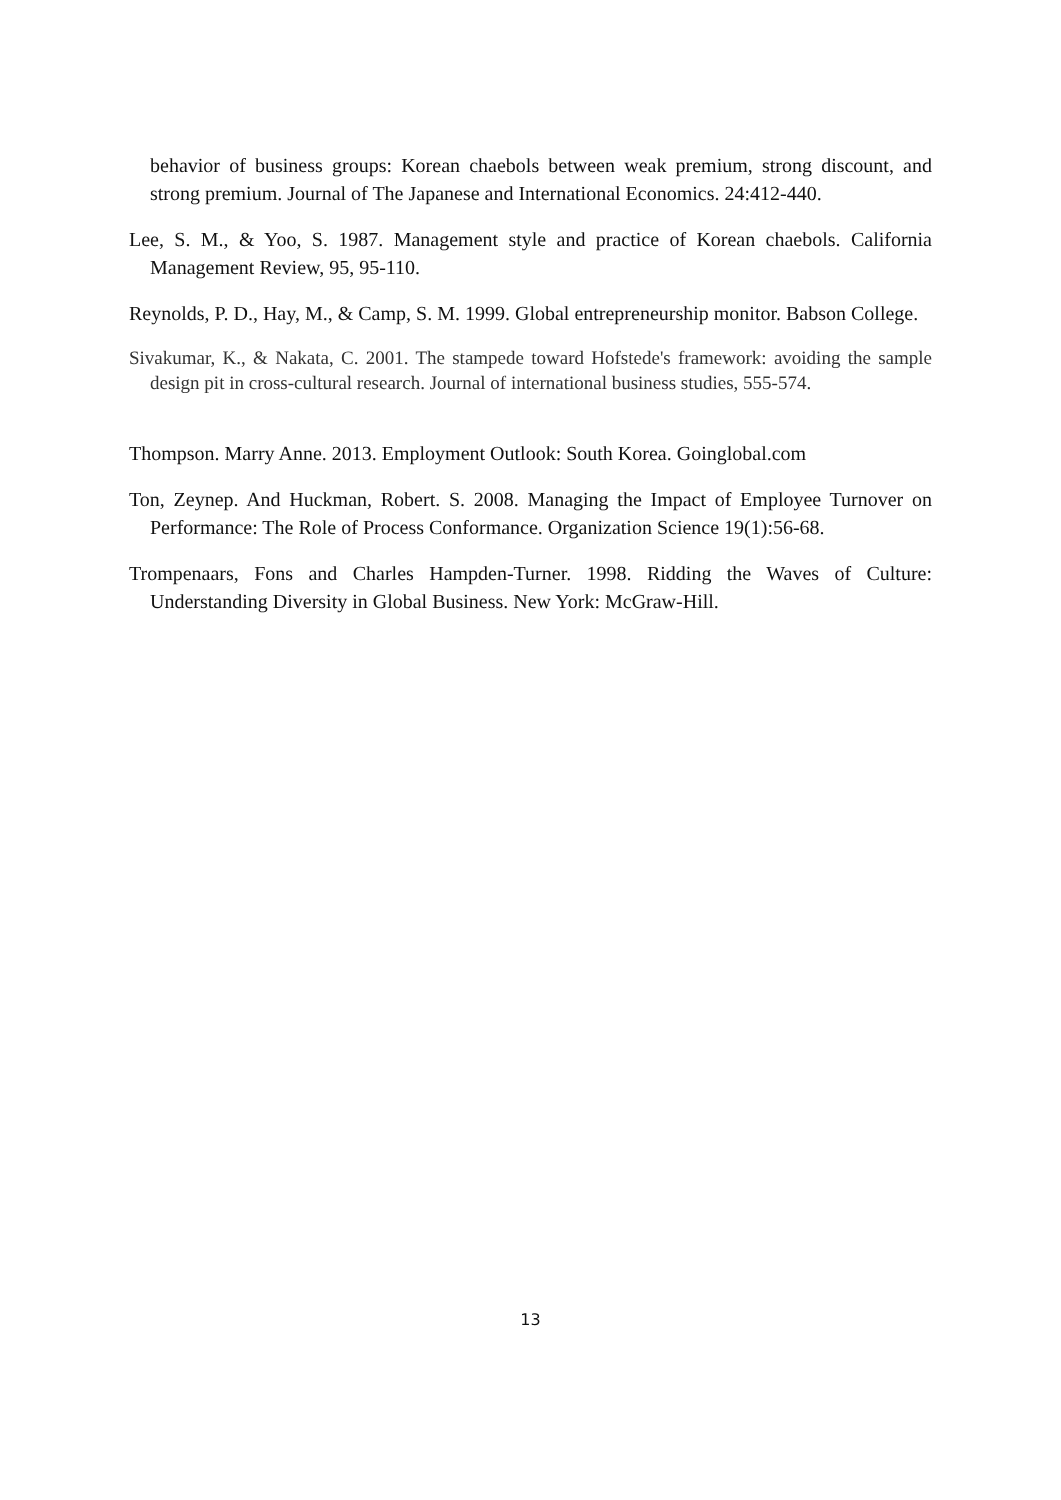behavior of business groups: Korean chaebols between weak premium, strong discount, and strong premium. Journal of The Japanese and International Economics. 24:412-440.
Lee, S. M., & Yoo, S. 1987. Management style and practice of Korean chaebols. California Management Review, 95, 95-110.
Reynolds, P. D., Hay, M., & Camp, S. M. 1999. Global entrepreneurship monitor. Babson College.
Sivakumar, K., & Nakata, C. 2001. The stampede toward Hofstede's framework: avoiding the sample design pit in cross-cultural research. Journal of international business studies, 555-574.
Thompson. Marry Anne. 2013. Employment Outlook: South Korea. Goinglobal.com
Ton, Zeynep. And Huckman, Robert. S. 2008. Managing the Impact of Employee Turnover on Performance: The Role of Process Conformance. Organization Science 19(1):56-68.
Trompenaars, Fons and Charles Hampden-Turner. 1998. Ridding the Waves of Culture: Understanding Diversity in Global Business. New York: McGraw-Hill.
13